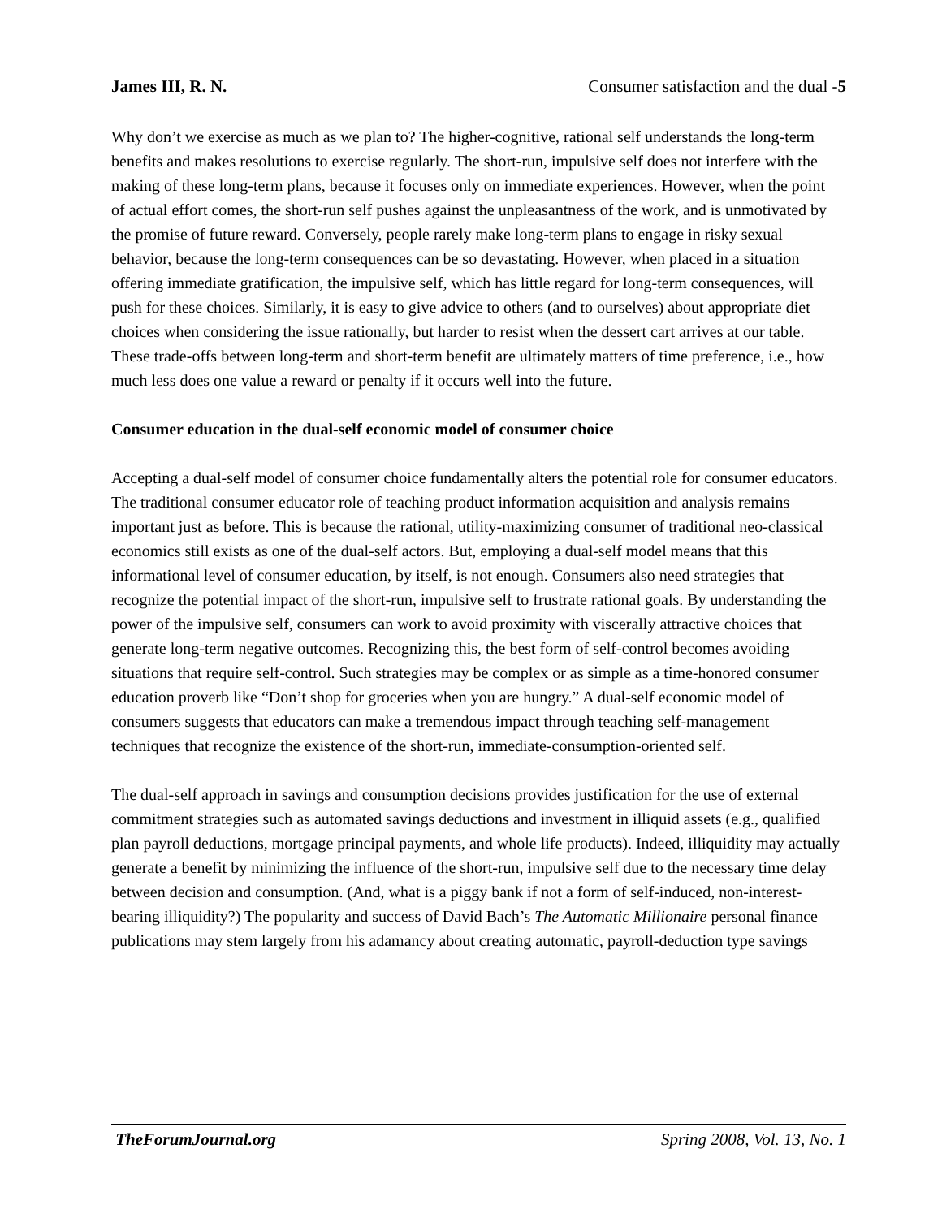James III, R. N. Consumer satisfaction and the dual -5
Why don’t we exercise as much as we plan to? The higher-cognitive, rational self understands the long-term benefits and makes resolutions to exercise regularly. The short-run, impulsive self does not interfere with the making of these long-term plans, because it focuses only on immediate experiences. However, when the point of actual effort comes, the short-run self pushes against the unpleasantness of the work, and is unmotivated by the promise of future reward. Conversely, people rarely make long-term plans to engage in risky sexual behavior, because the long-term consequences can be so devastating. However, when placed in a situation offering immediate gratification, the impulsive self, which has little regard for long-term consequences, will push for these choices. Similarly, it is easy to give advice to others (and to ourselves) about appropriate diet choices when considering the issue rationally, but harder to resist when the dessert cart arrives at our table. These trade-offs between long-term and short-term benefit are ultimately matters of time preference, i.e., how much less does one value a reward or penalty if it occurs well into the future.
Consumer education in the dual-self economic model of consumer choice
Accepting a dual-self model of consumer choice fundamentally alters the potential role for consumer educators. The traditional consumer educator role of teaching product information acquisition and analysis remains important just as before. This is because the rational, utility-maximizing consumer of traditional neo-classical economics still exists as one of the dual-self actors. But, employing a dual-self model means that this informational level of consumer education, by itself, is not enough. Consumers also need strategies that recognize the potential impact of the short-run, impulsive self to frustrate rational goals. By understanding the power of the impulsive self, consumers can work to avoid proximity with viscerally attractive choices that generate long-term negative outcomes. Recognizing this, the best form of self-control becomes avoiding situations that require self-control. Such strategies may be complex or as simple as a time-honored consumer education proverb like “Don’t shop for groceries when you are hungry.” A dual-self economic model of consumers suggests that educators can make a tremendous impact through teaching self-management techniques that recognize the existence of the short-run, immediate-consumption-oriented self.
The dual-self approach in savings and consumption decisions provides justification for the use of external commitment strategies such as automated savings deductions and investment in illiquid assets (e.g., qualified plan payroll deductions, mortgage principal payments, and whole life products). Indeed, illiquidity may actually generate a benefit by minimizing the influence of the short-run, impulsive self due to the necessary time delay between decision and consumption. (And, what is a piggy bank if not a form of self-induced, non-interest-bearing illiquidity?) The popularity and success of David Bach’s The Automatic Millionaire personal finance publications may stem largely from his adamancy about creating automatic, payroll-deduction type savings
TheForumJournal.org Spring 2008, Vol. 13, No. 1